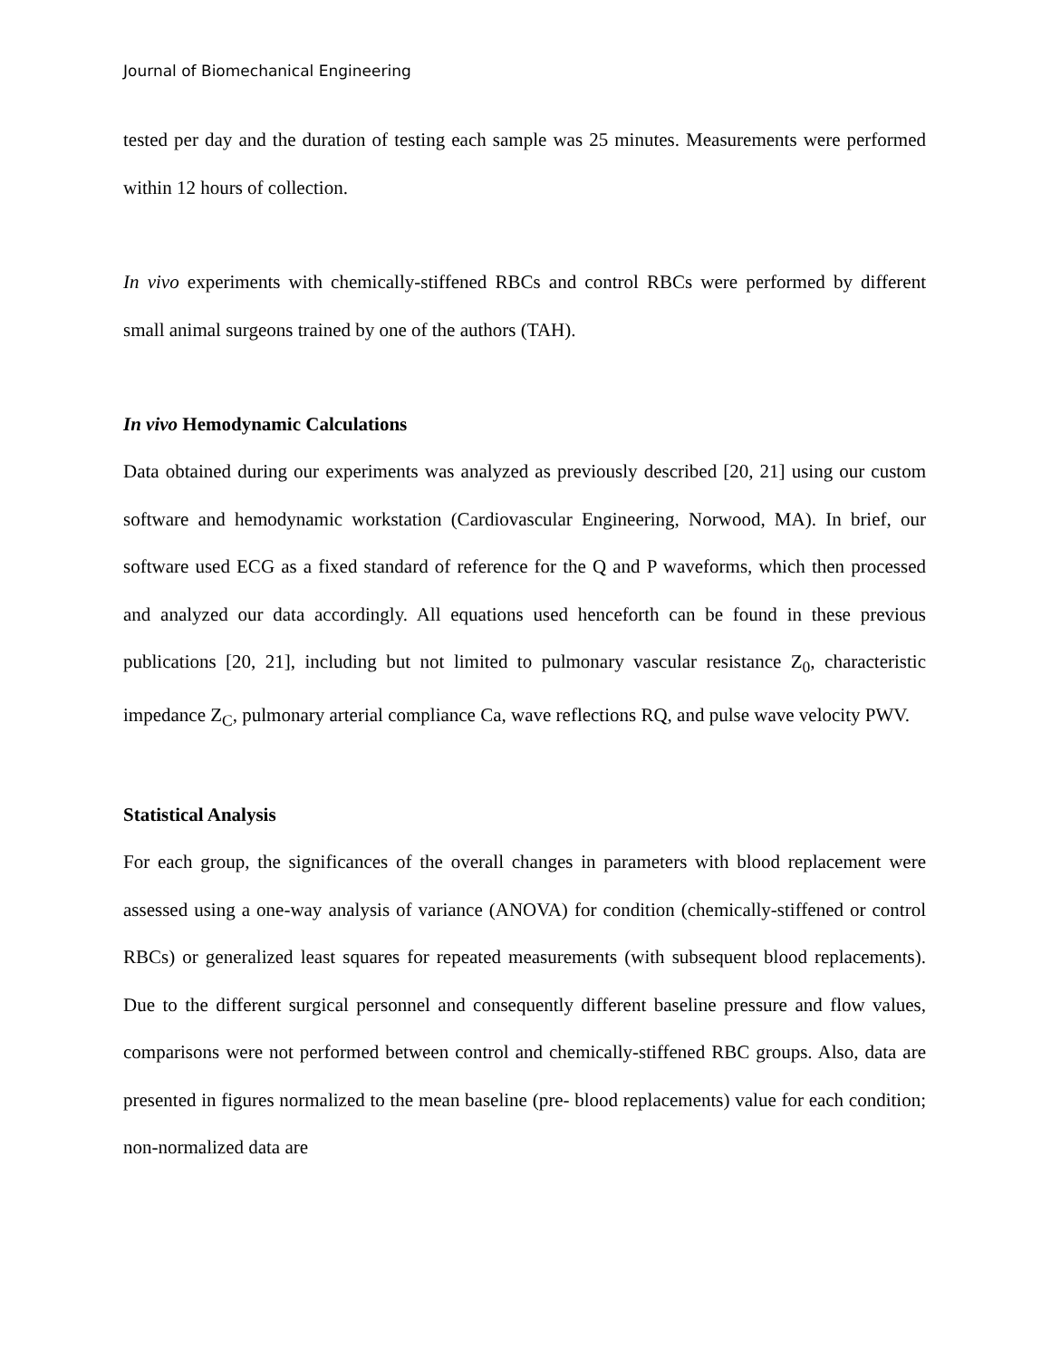Journal of Biomechanical Engineering
tested per day and the duration of testing each sample was 25 minutes. Measurements were performed within 12 hours of collection.
In vivo experiments with chemically-stiffened RBCs and control RBCs were performed by different small animal surgeons trained by one of the authors (TAH).
In vivo Hemodynamic Calculations
Data obtained during our experiments was analyzed as previously described [20, 21] using our custom software and hemodynamic workstation (Cardiovascular Engineering, Norwood, MA). In brief, our software used ECG as a fixed standard of reference for the Q and P waveforms, which then processed and analyzed our data accordingly. All equations used henceforth can be found in these previous publications [20, 21], including but not limited to pulmonary vascular resistance Z<sub>0</sub>, characteristic impedance Z<sub>C</sub>, pulmonary arterial compliance Ca, wave reflections RQ, and pulse wave velocity PWV.
Statistical Analysis
For each group, the significances of the overall changes in parameters with blood replacement were assessed using a one-way analysis of variance (ANOVA) for condition (chemically-stiffened or control RBCs) or generalized least squares for repeated measurements (with subsequent blood replacements). Due to the different surgical personnel and consequently different baseline pressure and flow values, comparisons were not performed between control and chemically-stiffened RBC groups. Also, data are presented in figures normalized to the mean baseline (pre- blood replacements) value for each condition; non-normalized data are